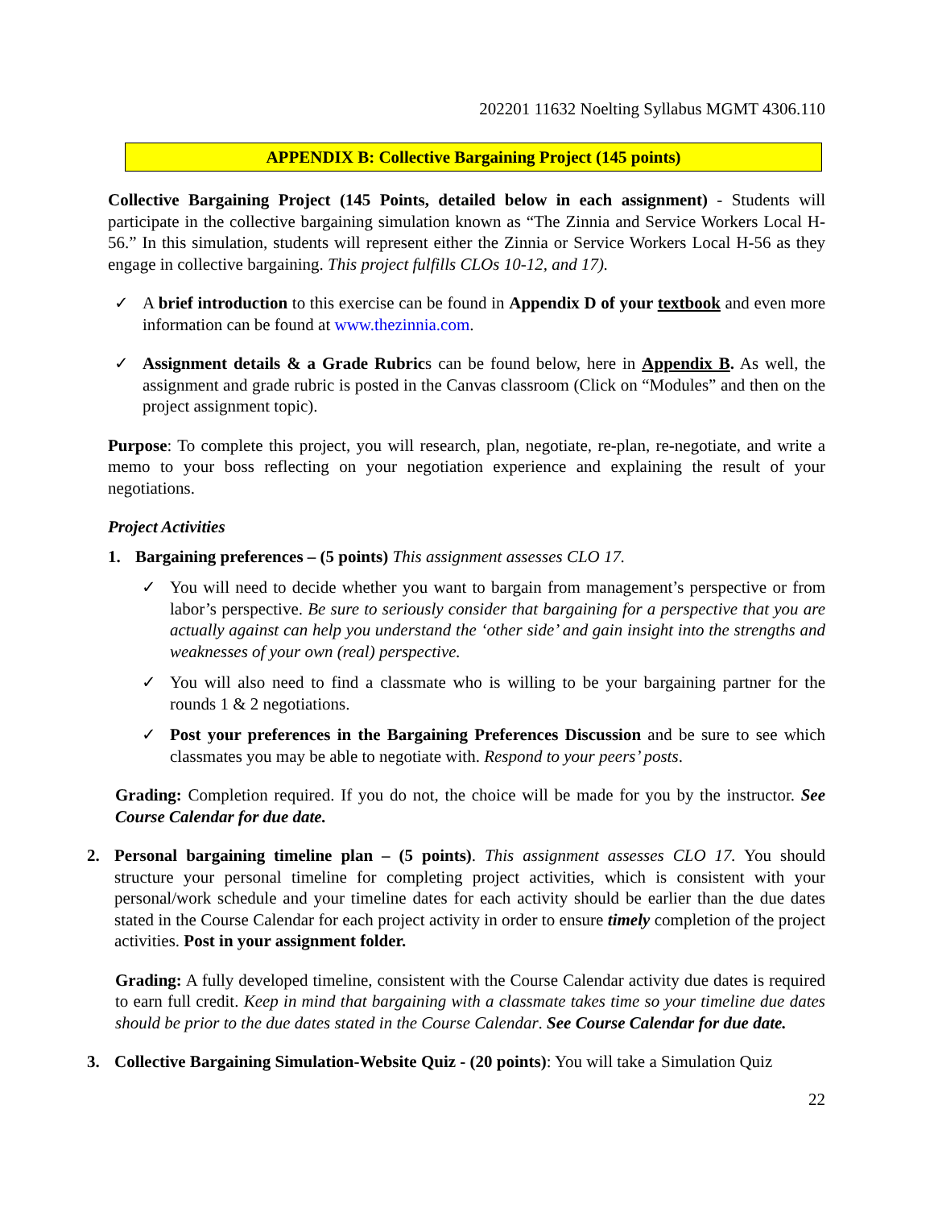202201 11632 Noelting Syllabus MGMT 4306.110
APPENDIX B: Collective Bargaining Project (145 points)
Collective Bargaining Project (145 Points, detailed below in each assignment) - Students will participate in the collective bargaining simulation known as “The Zinnia and Service Workers Local H-56.” In this simulation, students will represent either the Zinnia or Service Workers Local H-56 as they engage in collective bargaining. This project fulfills CLOs 10-12, and 17).
✓ A brief introduction to this exercise can be found in Appendix D of your textbook and even more information can be found at www.thezinnia.com.
✓ Assignment details & a Grade Rubrics can be found below, here in Appendix B. As well, the assignment and grade rubric is posted in the Canvas classroom (Click on “Modules” and then on the project assignment topic).
Purpose: To complete this project, you will research, plan, negotiate, re-plan, re-negotiate, and write a memo to your boss reflecting on your negotiation experience and explaining the result of your negotiations.
Project Activities
1. Bargaining preferences – (5 points) This assignment assesses CLO 17.
✓ You will need to decide whether you want to bargain from management’s perspective or from labor’s perspective. Be sure to seriously consider that bargaining for a perspective that you are actually against can help you understand the ‘other side’ and gain insight into the strengths and weaknesses of your own (real) perspective.
✓ You will also need to find a classmate who is willing to be your bargaining partner for the rounds 1 & 2 negotiations.
✓ Post your preferences in the Bargaining Preferences Discussion and be sure to see which classmates you may be able to negotiate with. Respond to your peers’ posts.
Grading: Completion required. If you do not, the choice will be made for you by the instructor. See Course Calendar for due date.
2. Personal bargaining timeline plan – (5 points). This assignment assesses CLO 17. You should structure your personal timeline for completing project activities, which is consistent with your personal/work schedule and your timeline dates for each activity should be earlier than the due dates stated in the Course Calendar for each project activity in order to ensure timely completion of the project activities. Post in your assignment folder.
Grading: A fully developed timeline, consistent with the Course Calendar activity due dates is required to earn full credit. Keep in mind that bargaining with a classmate takes time so your timeline due dates should be prior to the due dates stated in the Course Calendar. See Course Calendar for due date.
3. Collective Bargaining Simulation-Website Quiz - (20 points): You will take a Simulation Quiz
22